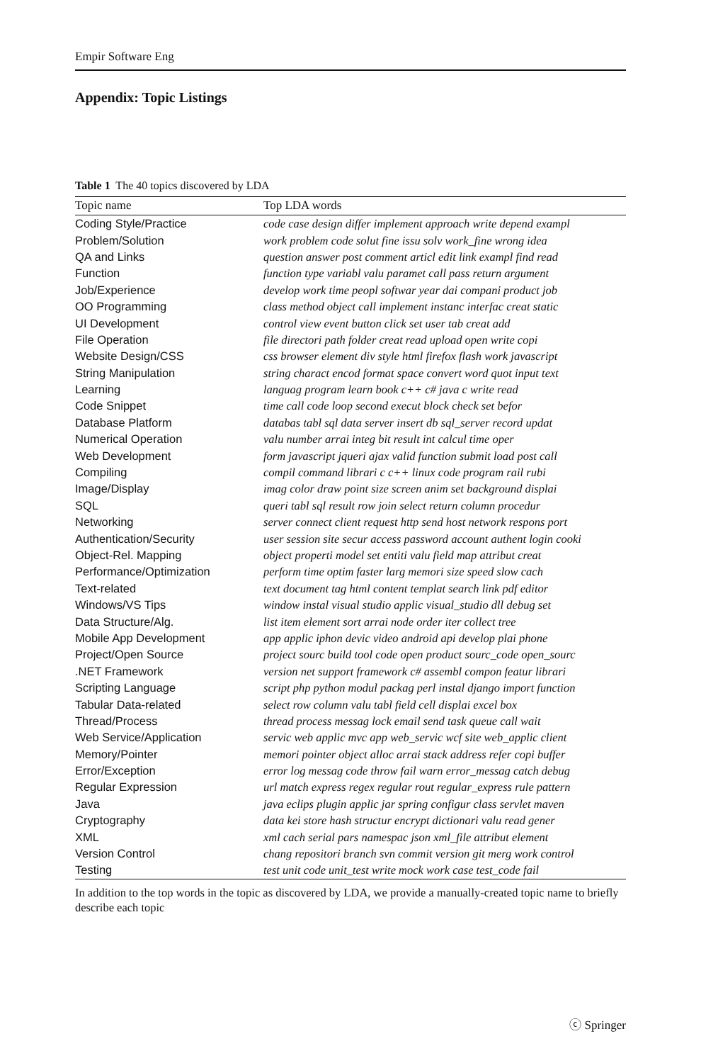Empir Software Eng
Appendix: Topic Listings
Table 1 The 40 topics discovered by LDA
| Topic name | Top LDA words |
| --- | --- |
| Coding Style/Practice | code case design differ implement approach write depend exampl |
| Problem/Solution | work problem code solut fine issu solv work_fine wrong idea |
| QA and Links | question answer post comment articl edit link exampl find read |
| Function | function type variabl valu paramet call pass return argument |
| Job/Experience | develop work time peopl softwar year dai compani product job |
| OO Programming | class method object call implement instanc interfac creat static |
| UI Development | control view event button click set user tab creat add |
| File Operation | file directori path folder creat read upload open write copi |
| Website Design/CSS | css browser element div style html firefox flash work javascript |
| String Manipulation | string charact encod format space convert word quot input text |
| Learning | languag program learn book c++ c# java c write read |
| Code Snippet | time call code loop second execut block check set befor |
| Database Platform | databas tabl sql data server insert db sql_server record updat |
| Numerical Operation | valu number arrai integ bit result int calcul time oper |
| Web Development | form javascript jqueri ajax valid function submit load post call |
| Compiling | compil command librari c c++ linux code program rail rubi |
| Image/Display | imag color draw point size screen anim set background displai |
| SQL | queri tabl sql result row join select return column procedur |
| Networking | server connect client request http send host network respons port |
| Authentication/Security | user session site secur access password account authent login cooki |
| Object-Rel. Mapping | object properti model set entiti valu field map attribut creat |
| Performance/Optimization | perform time optim faster larg memori size speed slow cach |
| Text-related | text document tag html content templat search link pdf editor |
| Windows/VS Tips | window instal visual studio applic visual_studio dll debug set |
| Data Structure/Alg. | list item element sort arrai node order iter collect tree |
| Mobile App Development | app applic iphon devic video android api develop plai phone |
| Project/Open Source | project sourc build tool code open product sourc_code open_sourc |
| .NET Framework | version net support framework c# assembl compon featur librari |
| Scripting Language | script php python modul packag perl instal django import function |
| Tabular Data-related | select row column valu tabl field cell displai excel box |
| Thread/Process | thread process messag lock email send task queue call wait |
| Web Service/Application | servic web applic mvc app web_servic wcf site web_applic client |
| Memory/Pointer | memori pointer object alloc arrai stack address refer copi buffer |
| Error/Exception | error log messag code throw fail warn error_messag catch debug |
| Regular Expression | url match express regex regular rout regular_express rule pattern |
| Java | java eclips plugin applic jar spring configur class servlet maven |
| Cryptography | data kei store hash structur encrypt dictionari valu read gener |
| XML | xml cach serial pars namespac json xml_file attribut element |
| Version Control | chang repositori branch svn commit version git merg work control |
| Testing | test unit code unit_test write mock work case test_code fail |
In addition to the top words in the topic as discovered by LDA, we provide a manually-created topic name to briefly describe each topic
ⓒ Springer